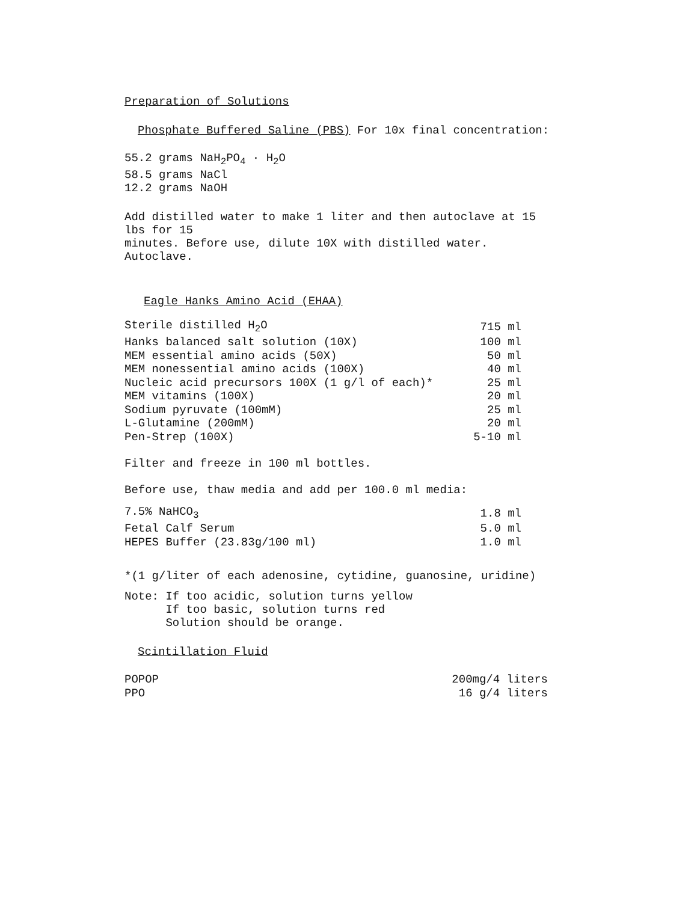Preparation of Solutions
Phosphate Buffered Saline (PBS) For 10x final concentration:
55.2 grams NaH<sub>2</sub>PO<sub>4</sub> · H<sub>2</sub>O
58.5 grams NaCl
12.2 grams NaOH
Add distilled water to make 1 liter and then autoclave at 15 lbs for 15
minutes. Before use, dilute 10X with distilled water. Autoclave.
Eagle Hanks Amino Acid (EHAA)
| Sterile distilled H<sub>2</sub>O | 715 ml |
| Hanks balanced salt solution (10X) | 100 ml |
| MEM essential amino acids (50X) | 50 ml |
| MEM nonessential amino acids (100X) | 40 ml |
| Nucleic acid precursors 100X (1 g/l of each)* | 25 ml |
| MEM vitamins (100X) | 20 ml |
| Sodium pyruvate (100mM) | 25 ml |
| L-Glutamine (200mM) | 20 ml |
| Pen-Strep (100X) | 5-10 ml |
Filter and freeze in 100 ml bottles.
Before use, thaw media and add per 100.0 ml media:
| 7.5% NaHCO<sub>3</sub> | 1.8 ml |
| Fetal Calf Serum | 5.0 ml |
| HEPES Buffer (23.83g/100 ml) | 1.0 ml |
*(1 g/liter of each adenosine, cytidine, guanosine, uridine)
Note: If too acidic, solution turns yellow
If too basic, solution turns red
Solution should be orange.
Scintillation Fluid
| POPOP | 200mg/4 liters |
| PPO | 16 g/4 liters |